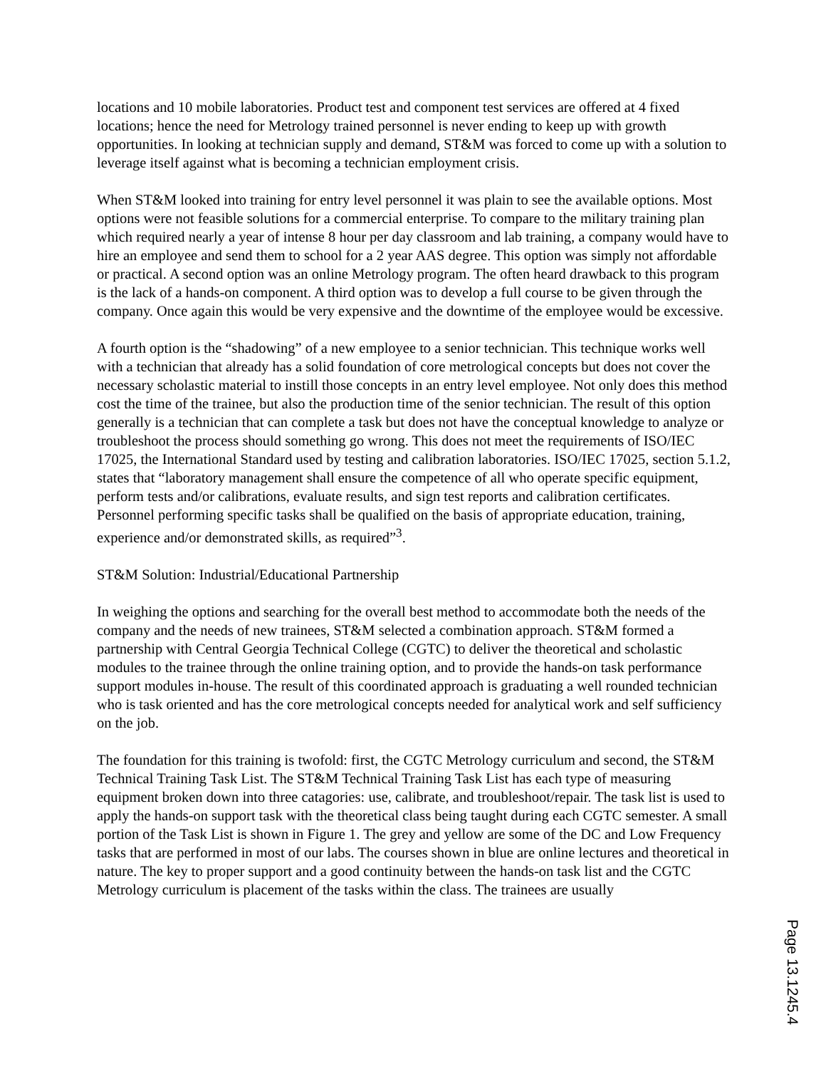locations and 10 mobile laboratories. Product test and component test services are offered at 4 fixed locations; hence the need for Metrology trained personnel is never ending to keep up with growth opportunities. In looking at technician supply and demand, ST&M was forced to come up with a solution to leverage itself against what is becoming a technician employment crisis.
When ST&M looked into training for entry level personnel it was plain to see the available options. Most options were not feasible solutions for a commercial enterprise. To compare to the military training plan which required nearly a year of intense 8 hour per day classroom and lab training, a company would have to hire an employee and send them to school for a 2 year AAS degree. This option was simply not affordable or practical. A second option was an online Metrology program. The often heard drawback to this program is the lack of a hands-on component. A third option was to develop a full course to be given through the company. Once again this would be very expensive and the downtime of the employee would be excessive.
A fourth option is the “shadowing” of a new employee to a senior technician. This technique works well with a technician that already has a solid foundation of core metrological concepts but does not cover the necessary scholastic material to instill those concepts in an entry level employee. Not only does this method cost the time of the trainee, but also the production time of the senior technician. The result of this option generally is a technician that can complete a task but does not have the conceptual knowledge to analyze or troubleshoot the process should something go wrong. This does not meet the requirements of ISO/IEC 17025, the International Standard used by testing and calibration laboratories. ISO/IEC 17025, section 5.1.2, states that “laboratory management shall ensure the competence of all who operate specific equipment, perform tests and/or calibrations, evaluate results, and sign test reports and calibration certificates. Personnel performing specific tasks shall be qualified on the basis of appropriate education, training, experience and/or demonstrated skills, as required”<sup>3</sup>.
ST&M Solution: Industrial/Educational Partnership
In weighing the options and searching for the overall best method to accommodate both the needs of the company and the needs of new trainees, ST&M selected a combination approach. ST&M formed a partnership with Central Georgia Technical College (CGTC) to deliver the theoretical and scholastic modules to the trainee through the online training option, and to provide the hands-on task performance support modules in-house. The result of this coordinated approach is graduating a well rounded technician who is task oriented and has the core metrological concepts needed for analytical work and self sufficiency on the job.
The foundation for this training is twofold: first, the CGTC Metrology curriculum and second, the ST&M Technical Training Task List. The ST&M Technical Training Task List has each type of measuring equipment broken down into three catagories: use, calibrate, and troubleshoot/repair. The task list is used to apply the hands-on support task with the theoretical class being taught during each CGTC semester. A small portion of the Task List is shown in Figure 1. The grey and yellow are some of the DC and Low Frequency tasks that are performed in most of our labs. The courses shown in blue are online lectures and theoretical in nature. The key to proper support and a good continuity between the hands-on task list and the CGTC Metrology curriculum is placement of the tasks within the class. The trainees are usually
Page 13.1245.4